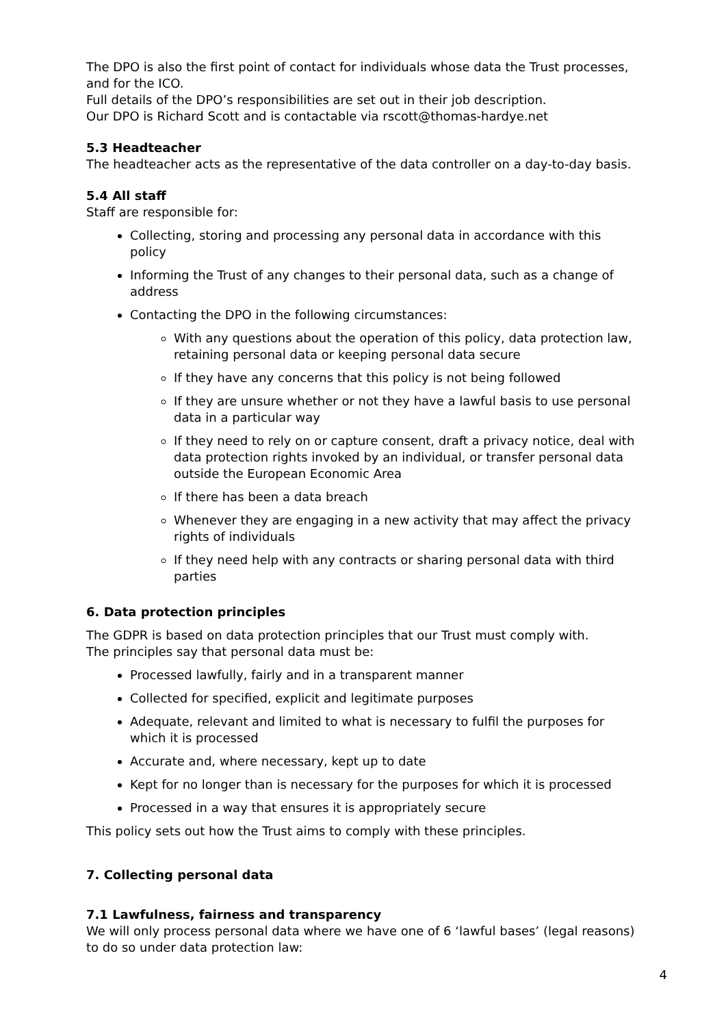The DPO is also the first point of contact for individuals whose data the Trust processes, and for the ICO.
Full details of the DPO’s responsibilities are set out in their job description.
Our DPO is Richard Scott and is contactable via rscott@thomas-hardye.net
5.3 Headteacher
The headteacher acts as the representative of the data controller on a day-to-day basis.
5.4 All staff
Staff are responsible for:
Collecting, storing and processing any personal data in accordance with this policy
Informing the Trust of any changes to their personal data, such as a change of address
Contacting the DPO in the following circumstances:
With any questions about the operation of this policy, data protection law, retaining personal data or keeping personal data secure
If they have any concerns that this policy is not being followed
If they are unsure whether or not they have a lawful basis to use personal data in a particular way
If they need to rely on or capture consent, draft a privacy notice, deal with data protection rights invoked by an individual, or transfer personal data outside the European Economic Area
If there has been a data breach
Whenever they are engaging in a new activity that may affect the privacy rights of individuals
If they need help with any contracts or sharing personal data with third parties
6. Data protection principles
The GDPR is based on data protection principles that our Trust must comply with.
The principles say that personal data must be:
Processed lawfully, fairly and in a transparent manner
Collected for specified, explicit and legitimate purposes
Adequate, relevant and limited to what is necessary to fulfil the purposes for which it is processed
Accurate and, where necessary, kept up to date
Kept for no longer than is necessary for the purposes for which it is processed
Processed in a way that ensures it is appropriately secure
This policy sets out how the Trust aims to comply with these principles.
7. Collecting personal data
7.1 Lawfulness, fairness and transparency
We will only process personal data where we have one of 6 ‘lawful bases’ (legal reasons) to do so under data protection law:
4